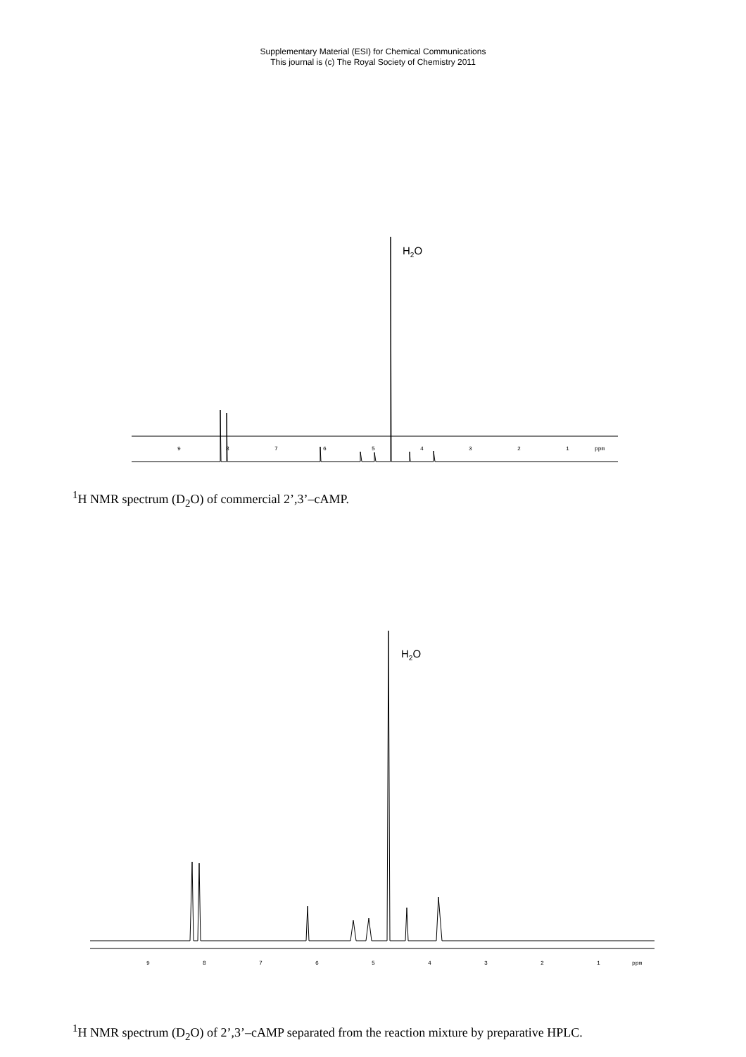Supplementary Material (ESI) for Chemical Communications
This journal is (c) The Royal Society of Chemistry 2011
H2O
9
8
7
6
5
4
3
2
1
ppm
<sup>1</sup>H NMR spectrum (D<sub>2</sub>O) of commercial 2’,3’–cAMP.
H2O
9
8
7
6
5
4
3
2
1
ppm
<sup>1</sup>H NMR spectrum (D<sub>2</sub>O) of 2’,3’–cAMP separated from the reaction mixture by preparative HPLC.